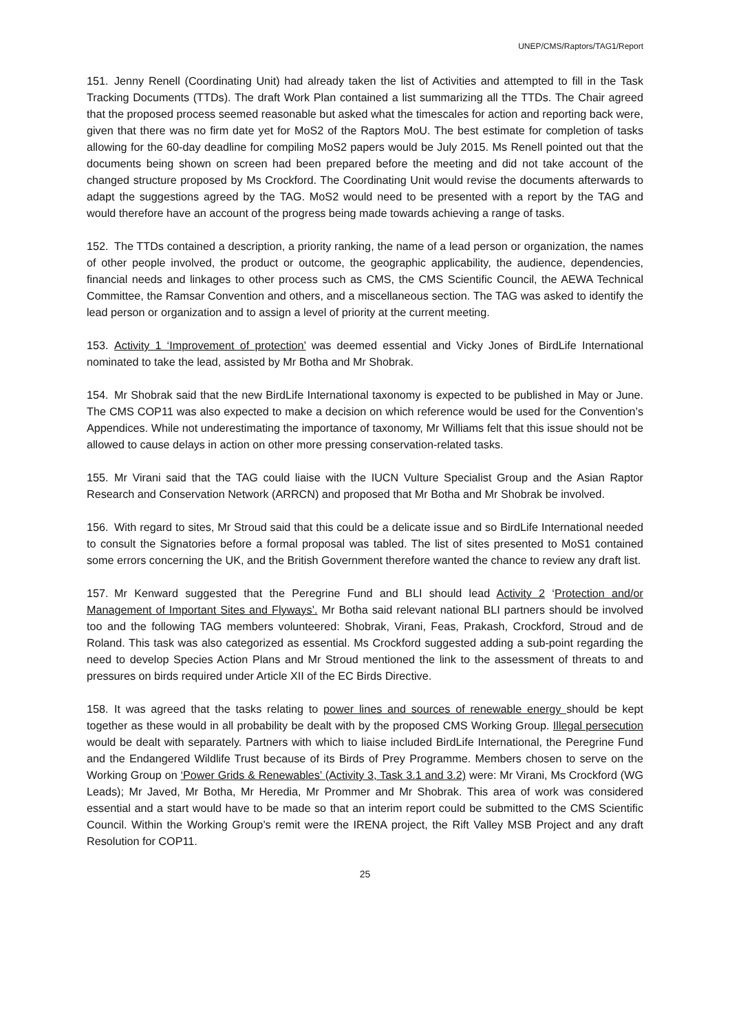UNEP/CMS/Raptors/TAG1/Report
151. Jenny Renell (Coordinating Unit) had already taken the list of Activities and attempted to fill in the Task Tracking Documents (TTDs). The draft Work Plan contained a list summarizing all the TTDs. The Chair agreed that the proposed process seemed reasonable but asked what the timescales for action and reporting back were, given that there was no firm date yet for MoS2 of the Raptors MoU. The best estimate for completion of tasks allowing for the 60-day deadline for compiling MoS2 papers would be July 2015. Ms Renell pointed out that the documents being shown on screen had been prepared before the meeting and did not take account of the changed structure proposed by Ms Crockford. The Coordinating Unit would revise the documents afterwards to adapt the suggestions agreed by the TAG. MoS2 would need to be presented with a report by the TAG and would therefore have an account of the progress being made towards achieving a range of tasks.
152. The TTDs contained a description, a priority ranking, the name of a lead person or organization, the names of other people involved, the product or outcome, the geographic applicability, the audience, dependencies, financial needs and linkages to other process such as CMS, the CMS Scientific Council, the AEWA Technical Committee, the Ramsar Convention and others, and a miscellaneous section. The TAG was asked to identify the lead person or organization and to assign a level of priority at the current meeting.
153. Activity 1 ‘Improvement of protection’ was deemed essential and Vicky Jones of BirdLife International nominated to take the lead, assisted by Mr Botha and Mr Shobrak.
154. Mr Shobrak said that the new BirdLife International taxonomy is expected to be published in May or June. The CMS COP11 was also expected to make a decision on which reference would be used for the Convention’s Appendices. While not underestimating the importance of taxonomy, Mr Williams felt that this issue should not be allowed to cause delays in action on other more pressing conservation-related tasks.
155. Mr Virani said that the TAG could liaise with the IUCN Vulture Specialist Group and the Asian Raptor Research and Conservation Network (ARRCN) and proposed that Mr Botha and Mr Shobrak be involved.
156. With regard to sites, Mr Stroud said that this could be a delicate issue and so BirdLife International needed to consult the Signatories before a formal proposal was tabled. The list of sites presented to MoS1 contained some errors concerning the UK, and the British Government therefore wanted the chance to review any draft list.
157. Mr Kenward suggested that the Peregrine Fund and BLI should lead Activity 2 ‘Protection and/or Management of Important Sites and Flyways’. Mr Botha said relevant national BLI partners should be involved too and the following TAG members volunteered: Shobrak, Virani, Feas, Prakash, Crockford, Stroud and de Roland. This task was also categorized as essential. Ms Crockford suggested adding a sub-point regarding the need to develop Species Action Plans and Mr Stroud mentioned the link to the assessment of threats to and pressures on birds required under Article XII of the EC Birds Directive.
158. It was agreed that the tasks relating to power lines and sources of renewable energy should be kept together as these would in all probability be dealt with by the proposed CMS Working Group. Illegal persecution would be dealt with separately. Partners with which to liaise included BirdLife International, the Peregrine Fund and the Endangered Wildlife Trust because of its Birds of Prey Programme. Members chosen to serve on the Working Group on ‘Power Grids & Renewables’ (Activity 3, Task 3.1 and 3.2) were: Mr Virani, Ms Crockford (WG Leads); Mr Javed, Mr Botha, Mr Heredia, Mr Prommer and Mr Shobrak. This area of work was considered essential and a start would have to be made so that an interim report could be submitted to the CMS Scientific Council. Within the Working Group’s remit were the IRENA project, the Rift Valley MSB Project and any draft Resolution for COP11.
25